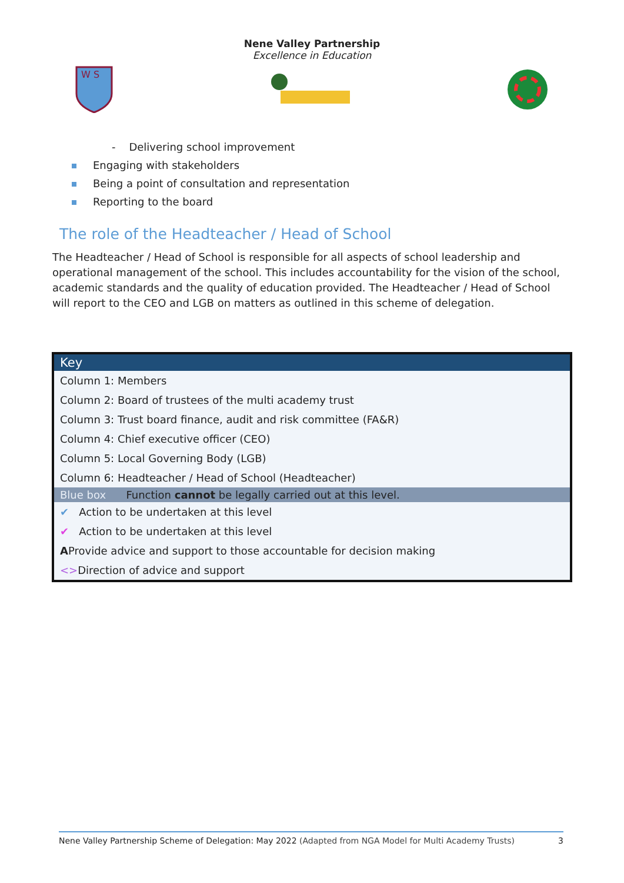Nene Valley Partnership
Excellence in Education
W S
- Delivering school improvement
Engaging with stakeholders
Being a point of consultation and representation
Reporting to the board
The role of the Headteacher / Head of School
The Headteacher / Head of School is responsible for all aspects of school leadership and operational management of the school. This includes accountability for the vision of the school, academic standards and the quality of education provided. The Headteacher / Head of School will report to the CEO and LGB on matters as outlined in this scheme of delegation.
| Key |
| --- |
| Column 1: Members |
| Column 2: Board of trustees of the multi academy trust |
| Column 3: Trust board finance, audit and risk committee (FA&R) |
| Column 4: Chief executive officer (CEO) |
| Column 5: Local Governing Body (LGB) |
| Column 6: Headteacher / Head of School (Headteacher) |
| Blue box Function cannot be legally carried out at this level. |
| ✔ Action to be undertaken at this level |
| ✔ Action to be undertaken at this level |
| A Provide advice and support to those accountable for decision making |
| <> Direction of advice and support |
Nene Valley Partnership Scheme of Delegation: May 2022 (Adapted from NGA Model for Multi Academy Trusts) 3